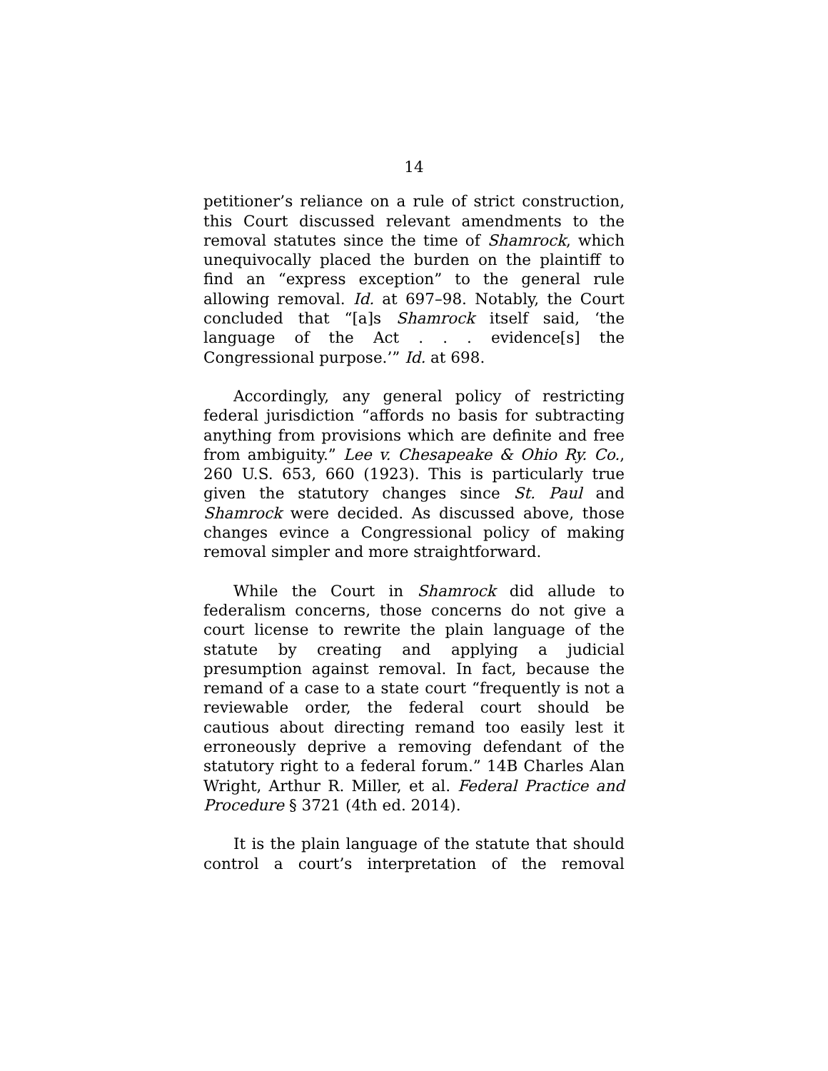14
petitioner’s reliance on a rule of strict construction, this Court discussed relevant amendments to the removal statutes since the time of Shamrock, which unequivocally placed the burden on the plaintiff to find an “express exception” to the general rule allowing removal. Id. at 697–98. Notably, the Court concluded that “[a]s Shamrock itself said, ‘the language of the Act . . . evidence[s] the Congressional purpose.’” Id. at 698.
Accordingly, any general policy of restricting federal jurisdiction “affords no basis for subtracting anything from provisions which are definite and free from ambiguity.” Lee v. Chesapeake & Ohio Ry. Co., 260 U.S. 653, 660 (1923). This is particularly true given the statutory changes since St. Paul and Shamrock were decided. As discussed above, those changes evince a Congressional policy of making removal simpler and more straightforward.
While the Court in Shamrock did allude to federalism concerns, those concerns do not give a court license to rewrite the plain language of the statute by creating and applying a judicial presumption against removal. In fact, because the remand of a case to a state court “frequently is not a reviewable order, the federal court should be cautious about directing remand too easily lest it erroneously deprive a removing defendant of the statutory right to a federal forum.” 14B Charles Alan Wright, Arthur R. Miller, et al. Federal Practice and Procedure § 3721 (4th ed. 2014).
It is the plain language of the statute that should control a court’s interpretation of the removal